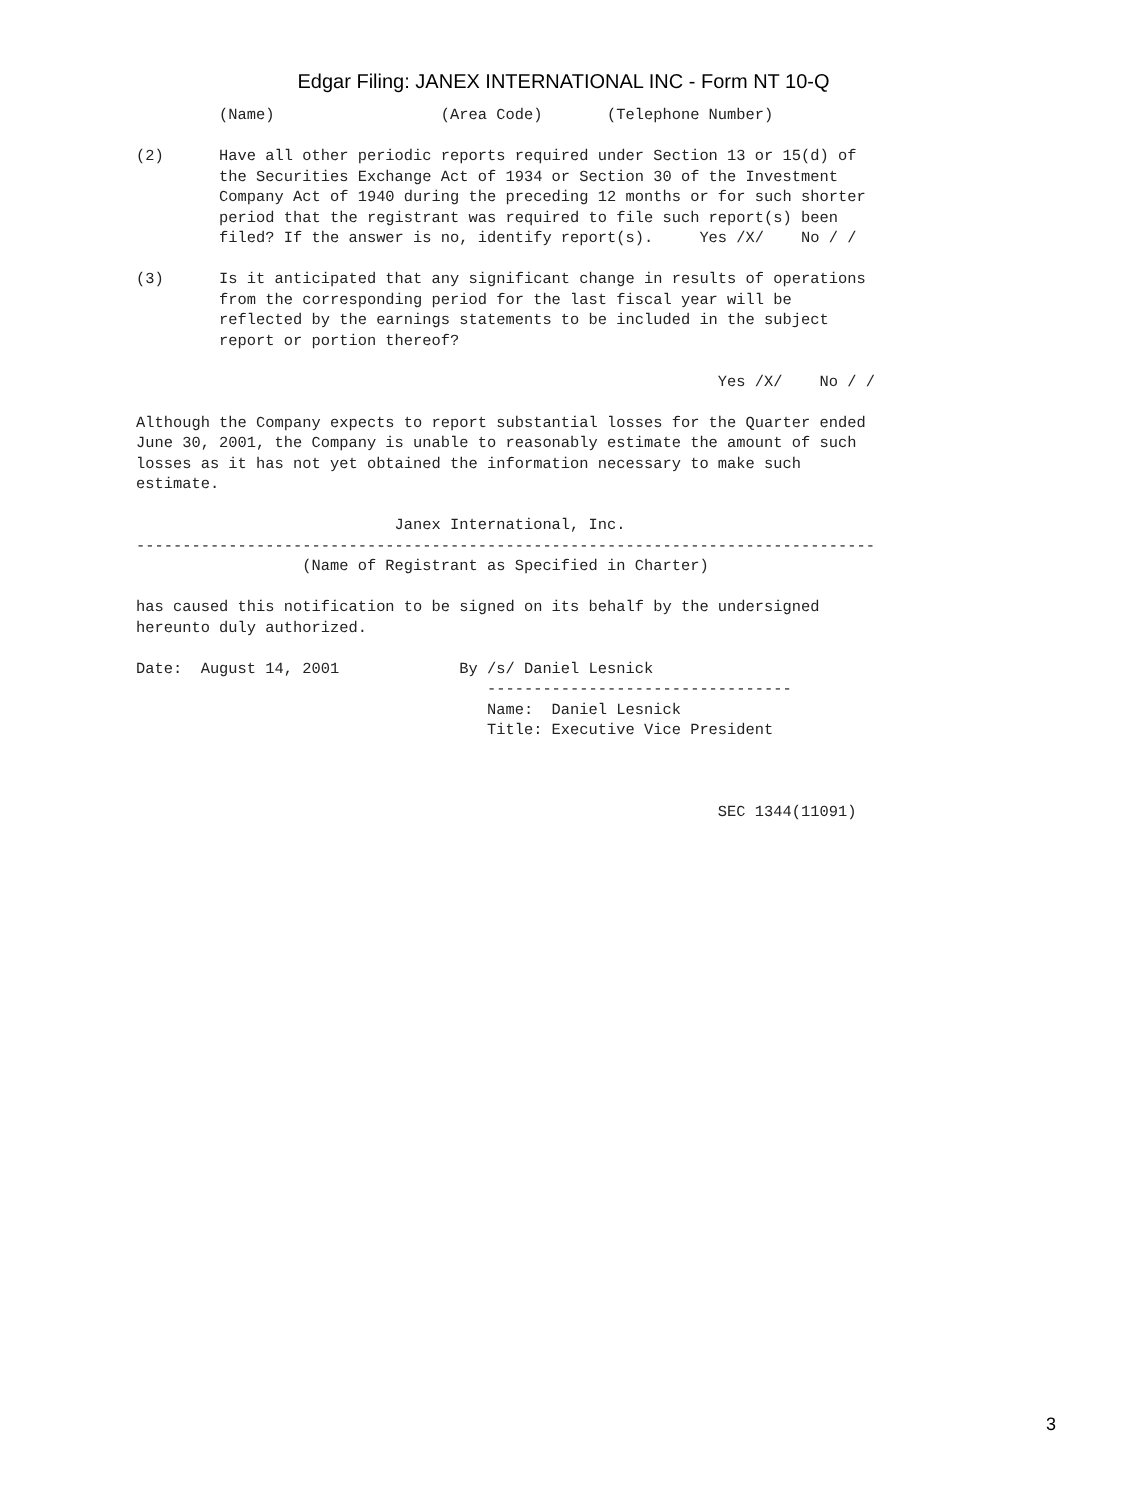Edgar Filing: JANEX INTERNATIONAL INC - Form NT 10-Q
         (Name)                  (Area Code)       (Telephone Number)

(2)      Have all other periodic reports required under Section 13 or 15(d) of
         the Securities Exchange Act of 1934 or Section 30 of the Investment
         Company Act of 1940 during the preceding 12 months or for such shorter
         period that the registrant was required to file such report(s) been
         filed? If the answer is no, identify report(s).     Yes /X/    No / /

(3)      Is it anticipated that any significant change in results of operations
         from the corresponding period for the last fiscal year will be
         reflected by the earnings statements to be included in the subject
         report or portion thereof?

                                                               Yes /X/    No / /

Although the Company expects to report substantial losses for the Quarter ended
June 30, 2001, the Company is unable to reasonably estimate the amount of such
losses as it has not yet obtained the information necessary to make such
estimate.

                            Janex International, Inc.
--------------------------------------------------------------------------------
                  (Name of Registrant as Specified in Charter)

has caused this notification to be signed on its behalf by the undersigned
hereunto duly authorized.

Date:  August 14, 2001             By /s/ Daniel Lesnick
                                      ---------------------------------
                                      Name:  Daniel Lesnick
                                      Title: Executive Vice President



                                                               SEC 1344(11091)
3